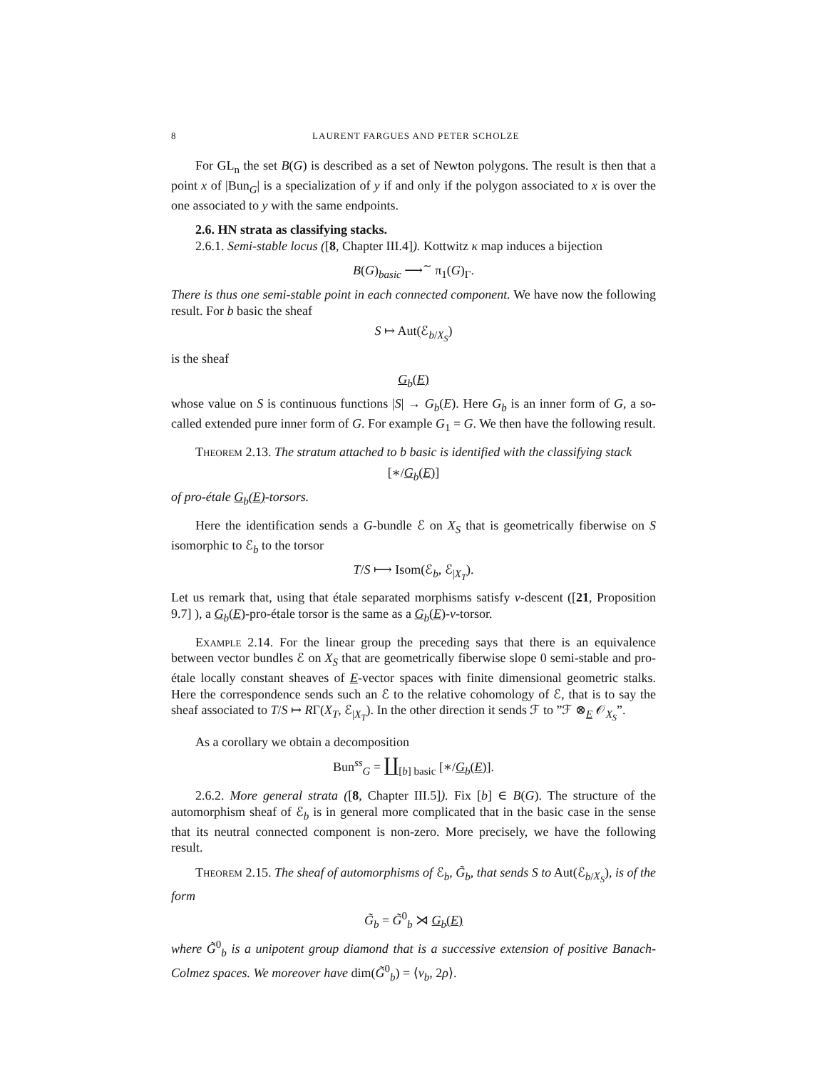8 LAURENT FARGUES AND PETER SCHOLZE
For GL<sub>n</sub> the set B(G) is described as a set of Newton polygons. The result is then that a point x of |Bun<sub>G</sub>| is a specialization of y if and only if the polygon associated to x is over the one associated to y with the same endpoints.
2.6. HN strata as classifying stacks.
2.6.1. Semi-stable locus ([8, Chapter III.4]). Kottwitz κ map induces a bijection
B(G)<sub>basic</sub> ⟶<sup>∼</sup> π<sub>1</sub>(G)<sub>Γ</sub>.
There is thus one semi-stable point in each connected component. We have now the following result. For b basic the sheaf
S ↦ Aut(ℰ<sub>b/X<sub>S</sub></sub>)
is the sheaf
G<sub>b</sub>(E)
whose value on S is continuous functions |S| → G<sub>b</sub>(E). Here G<sub>b</sub> is an inner form of G, a so-called extended pure inner form of G. For example G<sub>1</sub> = G. We then have the following result.
Theorem 2.13. The stratum attached to b basic is identified with the classifying stack
[∗/G<sub>b</sub>(E)]
of pro-étale G<sub>b</sub>(E)-torsors.
Here the identification sends a G-bundle ℰ on X<sub>S</sub> that is geometrically fiberwise on S isomorphic to ℰ<sub>b</sub> to the torsor
T/S ⟼ Isom(ℰ<sub>b</sub>, ℰ<sub>|X<sub>T</sub></sub>).
Let us remark that, using that étale separated morphisms satisfy v-descent ([21, Proposition 9.7] ), a G<sub>b</sub>(E)-pro-étale torsor is the same as a G<sub>b</sub>(E)-v-torsor.
Example 2.14. For the linear group the preceding says that there is an equivalence between vector bundles ℰ on X<sub>S</sub> that are geometrically fiberwise slope 0 semi-stable and pro-étale locally constant sheaves of E-vector spaces with finite dimensional geometric stalks. Here the correspondence sends such an ℰ to the relative cohomology of ℰ, that is to say the sheaf associated to T/S ↦ RΓ(X<sub>T</sub>, ℰ<sub>|X<sub>T</sub></sub>). In the other direction it sends ℱ to ”ℱ ⊗<sub>E</sub> 𝒪<sub>X<sub>S</sub></sub>”.
As a corollary we obtain a decomposition
Bun<sup>ss</sup><sub>G</sub> = ∐<sub>[b] basic</sub> [∗/G<sub>b</sub>(E)].
2.6.2. More general strata ([8, Chapter III.5]). Fix [b] ∈ B(G). The structure of the automorphism sheaf of ℰ<sub>b</sub> is in general more complicated that in the basic case in the sense that its neutral connected component is non-zero. More precisely, we have the following result.
Theorem 2.15. The sheaf of automorphisms of ℰ<sub>b</sub>, G̃<sub>b</sub>, that sends S to Aut(ℰ<sub>b/X<sub>S</sub></sub>), is of the form
G̃<sub>b</sub> = G̃<sup>0</sup><sub>b</sub> ⋊ G<sub>b</sub>(E)
where G̃<sup>0</sup><sub>b</sub> is a unipotent group diamond that is a successive extension of positive Banach-Colmez spaces. We moreover have dim(G̃<sup>0</sup><sub>b</sub>) = ⟨ν<sub>b</sub>, 2ρ⟩.